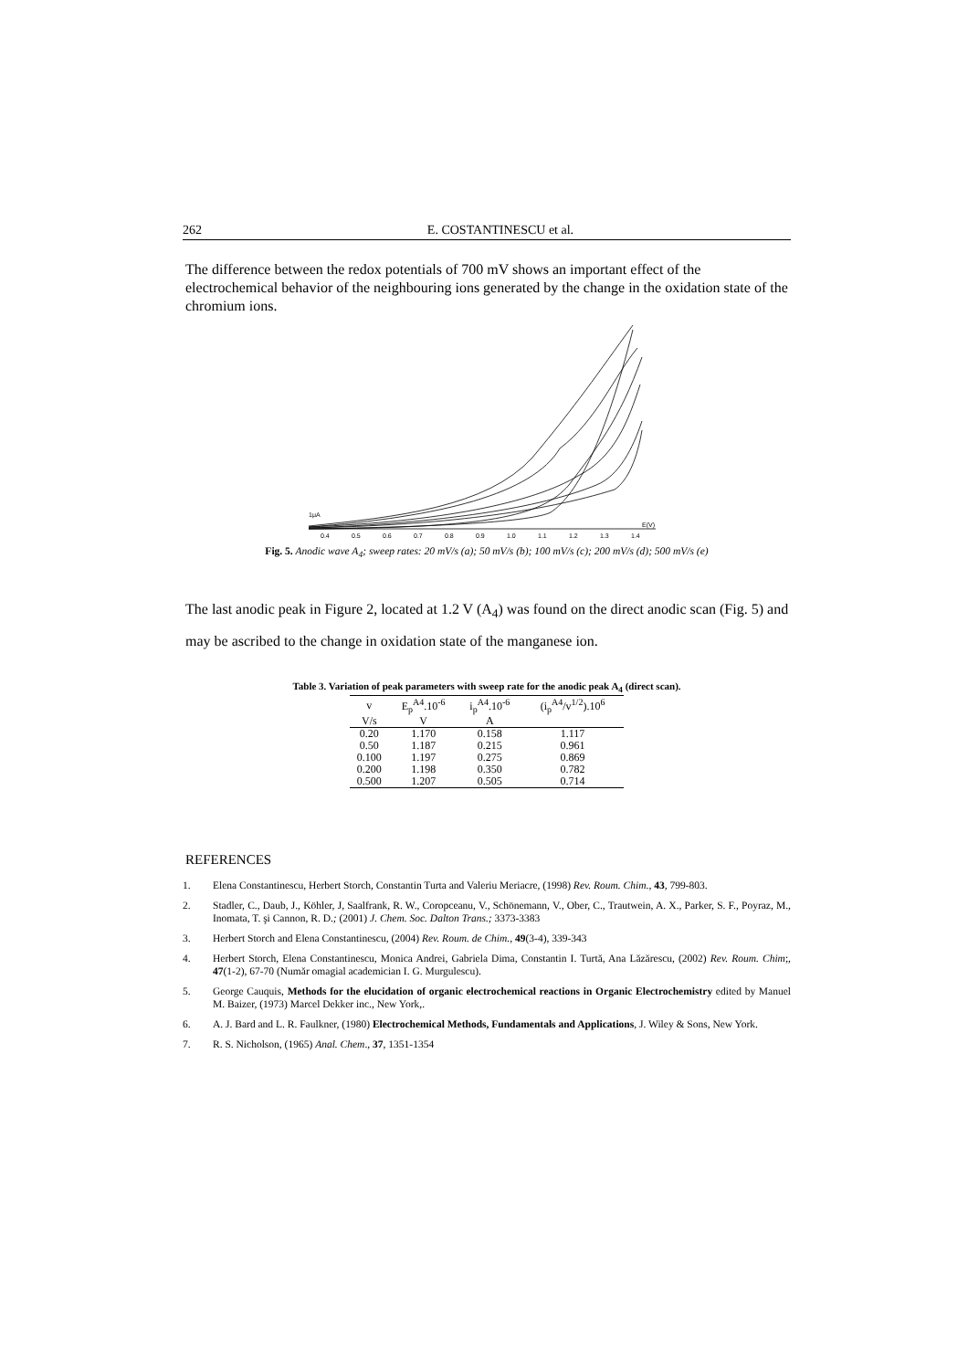262 E. COSTANTINESCU et al.
The difference between the redox potentials of 700 mV shows an important effect of the electrochemical behavior of the neighbouring ions generated by the change in the oxidation state of the chromium ions.
1μA
0.4
0.5
0.6
0.7
0.8
0.9
1.0
1.1
1.2
1.3
1.4
E(V)
Fig. 5. Anodic wave A<sub>4</sub>; sweep rates: 20 mV/s (a); 50 mV/s (b); 100 mV/s (c); 200 mV/s (d); 500 mV/s (e)
The last anodic peak in Figure 2, located at 1.2 V (A<sub>4</sub>) was found on the direct anodic scan (Fig. 5) and may be ascribed to the change in oxidation state of the manganese ion.
Table 3. Variation of peak parameters with sweep rate for the anodic peak A<sub>4</sub> (direct scan).
| v | E<sub>p</sub><sup>A4</sup>.10<sup>-6</sup> | i<sub>p</sub><sup>A4</sup>.10<sup>-6</sup> | (i<sub>p</sub><sup>A4</sup>/v<sup>1/2</sup>).10<sup>6</sup> |
| --- | --- | --- | --- |
| V/s | V | A | |
| 0.20 | 1.170 | 0.158 | 1.117 |
| 0.50 | 1.187 | 0.215 | 0.961 |
| 0.100 | 1.197 | 0.275 | 0.869 |
| 0.200 | 1.198 | 0.350 | 0.782 |
| 0.500 | 1.207 | 0.505 | 0.714 |
REFERENCES
1. Elena Constantinescu, Herbert Storch, Constantin Turta and Valeriu Meriacre, (1998) Rev. Roum. Chim., 43, 799-803.
2. Stadler, C., Daub, J., Köhler, J, Saalfrank, R. W., Coropceanu, V., Schönemann, V., Ober, C., Trautwein, A. X., Parker, S. F., Poyraz, M., Inomata, T. şi Cannon, R. D.; (2001) J. Chem. Soc. Dalton Trans.; 3373-3383
3. Herbert Storch and Elena Constantinescu, (2004) Rev. Roum. de Chim., 49(3-4), 339-343
4. Herbert Storch, Elena Constantinescu, Monica Andrei, Gabriela Dima, Constantin I. Turtă, Ana Lăzărescu, (2002) Rev. Roum. Chim;, 47(1-2), 67-70 (Număr omagial academician I. G. Murgulescu).
5. George Cauquis, Methods for the elucidation of organic electrochemical reactions in Organic Electrochemistry edited by Manuel M. Baizer, (1973) Marcel Dekker inc., New York,.
6. A. J. Bard and L. R. Faulkner, (1980) Electrochemical Methods, Fundamentals and Applications, J. Wiley & Sons, New York.
7. R. S. Nicholson, (1965) Anal. Chem., 37, 1351-1354